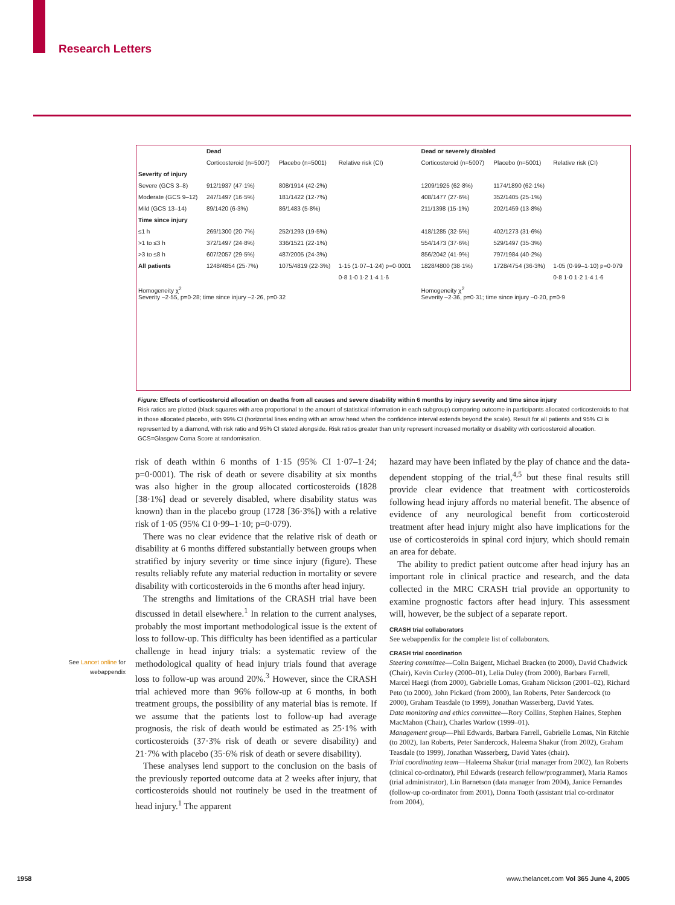Research Letters
| | Dead | | | Dead or severely disabled | | |
| --- | --- | --- | --- | --- | --- | --- |
| | Corticosteroid (n=5007) | Placebo (n=5001) | Relative risk (CI) | Corticosteroid (n=5007) | Placebo (n=5001) | Relative risk (CI) |
| Severity of injury | | | | | | |
| Severe (GCS 3–8) | 912/1937 (47·1%) | 808/1914 (42·2%) | | 1209/1925 (62·8%) | 1174/1890 (62·1%) | |
| Moderate (GCS 9–12) | 247/1497 (16·5%) | 181/1422 (12·7%) | | 408/1477 (27·6%) | 352/1405 (25·1%) | |
| Mild (GCS 13–14) | 89/1420 (6·3%) | 86/1483 (5·8%) | | 211/1398 (15·1%) | 202/1459 (13·8%) | |
| Time since injury | | | | | | |
| ≤1 h | 269/1300 (20·7%) | 252/1293 (19·5%) | | 418/1285 (32·5%) | 402/1273 (31·6%) | |
| >1 to ≤3 h | 372/1497 (24·8%) | 336/1521 (22·1%) | | 554/1473 (37·6%) | 529/1497 (35·3%) | |
| >3 to ≤8 h | 607/2057 (29·5%) | 487/2005 (24·3%) | | 856/2042 (41·9%) | 797/1984 (40·2%) | |
| All patients | 1248/4854 (25·7%) | 1075/4819 (22·3%) | 1·15 (1·07–1·24) p=0·0001 | 1828/4800 (38·1%) | 1728/4754 (36·3%) | 1·05 (0·99–1·10) p=0·079 |
| | | | 0·8 1·0 1·2 1·4 1·6 | | | 0·8 1·0 1·2 1·4 1·6 |
| Homogeneity χ<sup>2</sup> Severity –2·55, p=0·28; time since injury –2·26, p=0·32 | | | | Homogeneity χ<sup>2</sup> Severity –2·36, p=0·31; time since injury –0·20, p=0·9 | | |
Figure: Effects of corticosteroid allocation on deaths from all causes and severe disability within 6 months by injury severity and time since injury
Risk ratios are plotted (black squares with area proportional to the amount of statistical information in each subgroup) comparing outcome in participants allocated corticosteroids to that in those allocated placebo, with 99% CI (horizontal lines ending with an arrow head when the confidence interval extends beyond the scale). Result for all patients and 95% CI is represented by a diamond, with risk ratio and 95% CI stated alongside. Risk ratios greater than unity represent increased mortality or disability with corticosteroid allocation. GCS=Glasgow Coma Score at randomisation.
See Lancet online for webappendix
risk of death within 6 months of 1·15 (95% CI 1·07–1·24; p=0·0001). The risk of death or severe disability at six months was also higher in the group allocated corticosteroids (1828 [38·1%] dead or severely disabled, where disability status was known) than in the placebo group (1728 [36·3%]) with a relative risk of 1·05 (95% CI 0·99–1·10; p=0·079).
There was no clear evidence that the relative risk of death or disability at 6 months differed substantially between groups when stratified by injury severity or time since injury (figure). These results reliably refute any material reduction in mortality or severe disability with corticosteroids in the 6 months after head injury.
The strengths and limitations of the CRASH trial have been discussed in detail elsewhere.<sup>1</sup> In relation to the current analyses, probably the most important methodological issue is the extent of loss to follow-up. This difficulty has been identified as a particular challenge in head injury trials: a systematic review of the methodological quality of head injury trials found that average loss to follow-up was around 20%.<sup>3</sup> However, since the CRASH trial achieved more than 96% follow-up at 6 months, in both treatment groups, the possibility of any material bias is remote. If we assume that the patients lost to follow-up had average prognosis, the risk of death would be estimated as 25·1% with corticosteroids (37·3% risk of death or severe disability) and 21·7% with placebo (35·6% risk of death or severe disability).
These analyses lend support to the conclusion on the basis of the previously reported outcome data at 2 weeks after injury, that corticosteroids should not routinely be used in the treatment of head injury.<sup>1</sup> The apparent
hazard may have been inflated by the play of chance and the data-dependent stopping of the trial,<sup>4,5</sup> but these final results still provide clear evidence that treatment with corticosteroids following head injury affords no material benefit. The absence of evidence of any neurological benefit from corticosteroid treatment after head injury might also have implications for the use of corticosteroids in spinal cord injury, which should remain an area for debate.
The ability to predict patient outcome after head injury has an important role in clinical practice and research, and the data collected in the MRC CRASH trial provide an opportunity to examine prognostic factors after head injury. This assessment will, however, be the subject of a separate report.
CRASH trial collaborators
See webappendix for the complete list of collaborators.
CRASH trial coordination
Steering committee—Colin Baigent, Michael Bracken (to 2000), David Chadwick (Chair), Kevin Curley (2000–01), Lelia Duley (from 2000), Barbara Farrell, Marcel Haegi (from 2000), Gabrielle Lomas, Graham Nickson (2001–02), Richard Peto (to 2000), John Pickard (from 2000), Ian Roberts, Peter Sandercock (to 2000), Graham Teasdale (to 1999), Jonathan Wasserberg, David Yates.
Data monitoring and ethics committee—Rory Collins, Stephen Haines, Stephen MacMahon (Chair), Charles Warlow (1999–01).
Management group—Phil Edwards, Barbara Farrell, Gabrielle Lomas, Nin Ritchie (to 2002), Ian Roberts, Peter Sandercock, Haleema Shakur (from 2002), Graham Teasdale (to 1999), Jonathan Wasserberg, David Yates (chair).
Trial coordinating team—Haleema Shakur (trial manager from 2002), Ian Roberts (clinical co-ordinator), Phil Edwards (research fellow/programmer), Maria Ramos (trial administrator), Lin Barnetson (data manager from 2004), Janice Fernandes (follow-up co-ordinator from 2001), Donna Tooth (assistant trial co-ordinator from 2004),
1958 www.thelancet.com Vol 365 June 4, 2005